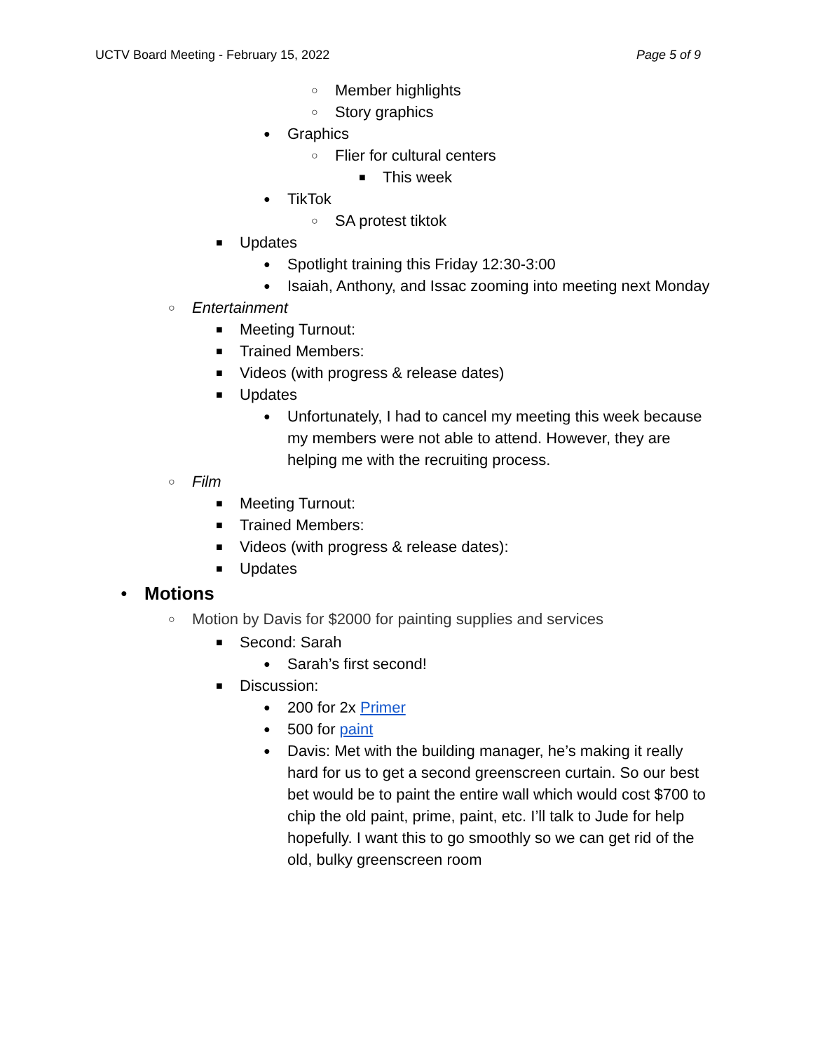UCTV Board Meeting - February 15, 2022 Page 5 of 9
○ Member highlights
○ Story graphics
● Graphics
○ Flier for cultural centers
■ This week
● TikTok
○ SA protest tiktok
■ Updates
● Spotlight training this Friday 12:30-3:00
● Isaiah, Anthony, and Issac zooming into meeting next Monday
○ Entertainment
■ Meeting Turnout:
■ Trained Members:
■ Videos (with progress & release dates)
■ Updates
● Unfortunately, I had to cancel my meeting this week because my members were not able to attend. However, they are helping me with the recruiting process.
○ Film
■ Meeting Turnout:
■ Trained Members:
■ Videos (with progress & release dates):
■ Updates
● Motions
○ Motion by Davis for $2000 for painting supplies and services
■ Second: Sarah
● Sarah’s first second!
■ Discussion:
● 200 for 2x Primer
● 500 for paint
● Davis: Met with the building manager, he’s making it really hard for us to get a second greenscreen curtain. So our best bet would be to paint the entire wall which would cost $700 to chip the old paint, prime, paint, etc. I’ll talk to Jude for help hopefully. I want this to go smoothly so we can get rid of the old, bulky greenscreen room